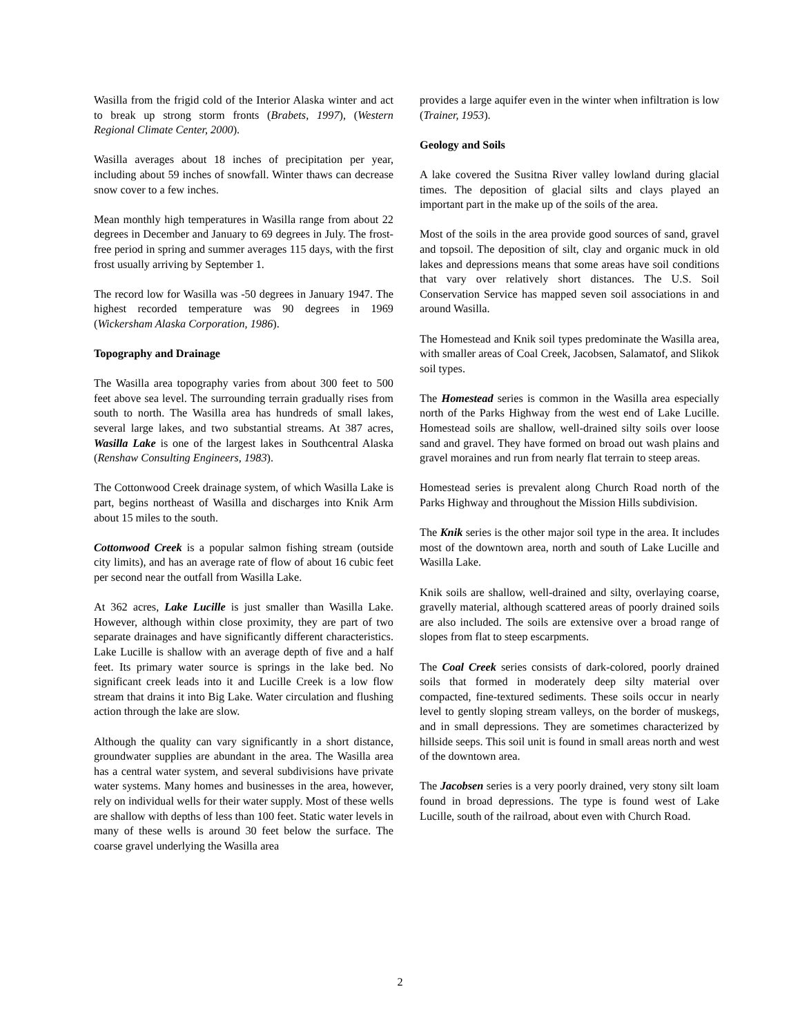Wasilla from the frigid cold of the Interior Alaska winter and act to break up strong storm fronts (Brabets, 1997), (Western Regional Climate Center, 2000).
Wasilla averages about 18 inches of precipitation per year, including about 59 inches of snowfall. Winter thaws can decrease snow cover to a few inches.
Mean monthly high temperatures in Wasilla range from about 22 degrees in December and January to 69 degrees in July. The frost-free period in spring and summer averages 115 days, with the first frost usually arriving by September 1.
The record low for Wasilla was -50 degrees in January 1947. The highest recorded temperature was 90 degrees in 1969 (Wickersham Alaska Corporation, 1986).
Topography and Drainage
The Wasilla area topography varies from about 300 feet to 500 feet above sea level. The surrounding terrain gradually rises from south to north. The Wasilla area has hundreds of small lakes, several large lakes, and two substantial streams. At 387 acres, Wasilla Lake is one of the largest lakes in Southcentral Alaska (Renshaw Consulting Engineers, 1983).
The Cottonwood Creek drainage system, of which Wasilla Lake is part, begins northeast of Wasilla and discharges into Knik Arm about 15 miles to the south.
Cottonwood Creek is a popular salmon fishing stream (outside city limits), and has an average rate of flow of about 16 cubic feet per second near the outfall from Wasilla Lake.
At 362 acres, Lake Lucille is just smaller than Wasilla Lake. However, although within close proximity, they are part of two separate drainages and have significantly different characteristics. Lake Lucille is shallow with an average depth of five and a half feet. Its primary water source is springs in the lake bed. No significant creek leads into it and Lucille Creek is a low flow stream that drains it into Big Lake. Water circulation and flushing action through the lake are slow.
Although the quality can vary significantly in a short distance, groundwater supplies are abundant in the area. The Wasilla area has a central water system, and several subdivisions have private water systems. Many homes and businesses in the area, however, rely on individual wells for their water supply. Most of these wells are shallow with depths of less than 100 feet. Static water levels in many of these wells is around 30 feet below the surface. The coarse gravel underlying the Wasilla area
provides a large aquifer even in the winter when infiltration is low (Trainer, 1953).
Geology and Soils
A lake covered the Susitna River valley lowland during glacial times. The deposition of glacial silts and clays played an important part in the make up of the soils of the area.
Most of the soils in the area provide good sources of sand, gravel and topsoil. The deposition of silt, clay and organic muck in old lakes and depressions means that some areas have soil conditions that vary over relatively short distances. The U.S. Soil Conservation Service has mapped seven soil associations in and around Wasilla.
The Homestead and Knik soil types predominate the Wasilla area, with smaller areas of Coal Creek, Jacobsen, Salamatof, and Slikok soil types.
The Homestead series is common in the Wasilla area especially north of the Parks Highway from the west end of Lake Lucille. Homestead soils are shallow, well-drained silty soils over loose sand and gravel. They have formed on broad out wash plains and gravel moraines and run from nearly flat terrain to steep areas.
Homestead series is prevalent along Church Road north of the Parks Highway and throughout the Mission Hills subdivision.
The Knik series is the other major soil type in the area. It includes most of the downtown area, north and south of Lake Lucille and Wasilla Lake.
Knik soils are shallow, well-drained and silty, overlaying coarse, gravelly material, although scattered areas of poorly drained soils are also included. The soils are extensive over a broad range of slopes from flat to steep escarpments.
The Coal Creek series consists of dark-colored, poorly drained soils that formed in moderately deep silty material over compacted, fine-textured sediments. These soils occur in nearly level to gently sloping stream valleys, on the border of muskegs, and in small depressions. They are sometimes characterized by hillside seeps. This soil unit is found in small areas north and west of the downtown area.
The Jacobsen series is a very poorly drained, very stony silt loam found in broad depressions. The type is found west of Lake Lucille, south of the railroad, about even with Church Road.
2